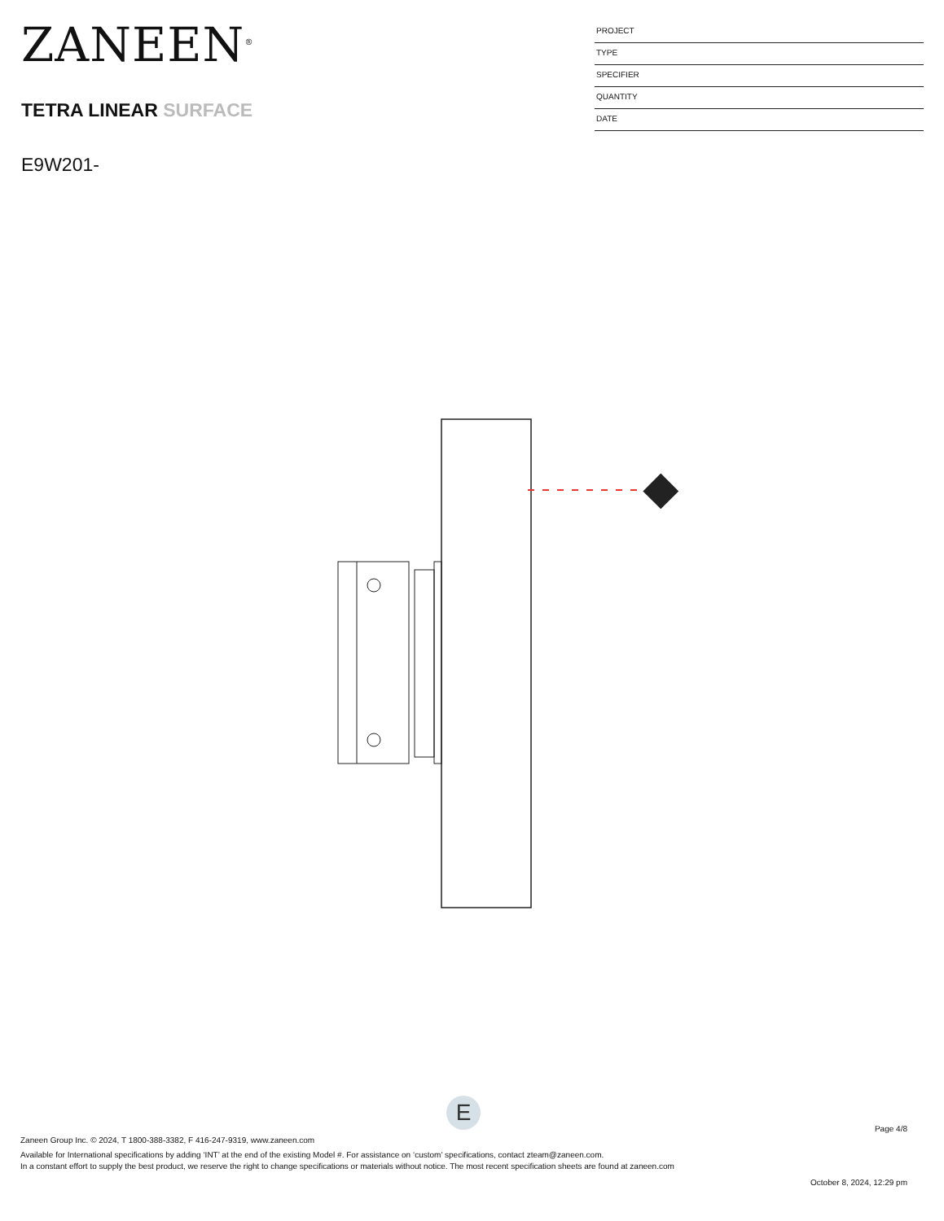ZANEEN<sup>®</sup>
TETRA LINEAR SURFACE
E9W201-
PROJECT
TYPE
SPECIFIER
QUANTITY
DATE
E
Page 4/8
Zaneen Group Inc. © 2024, T 1800-388-3382, F 416-247-9319, www.zaneen.com
Available for International specifications by adding ‘INT’ at the end of the existing Model #. For assistance on ‘custom’ specifications, contact zteam@zaneen.com.
In a constant effort to supply the best product, we reserve the right to change specifications or materials without notice. The most recent specification sheets are found at zaneen.com
October 8, 2024, 12:29 pm